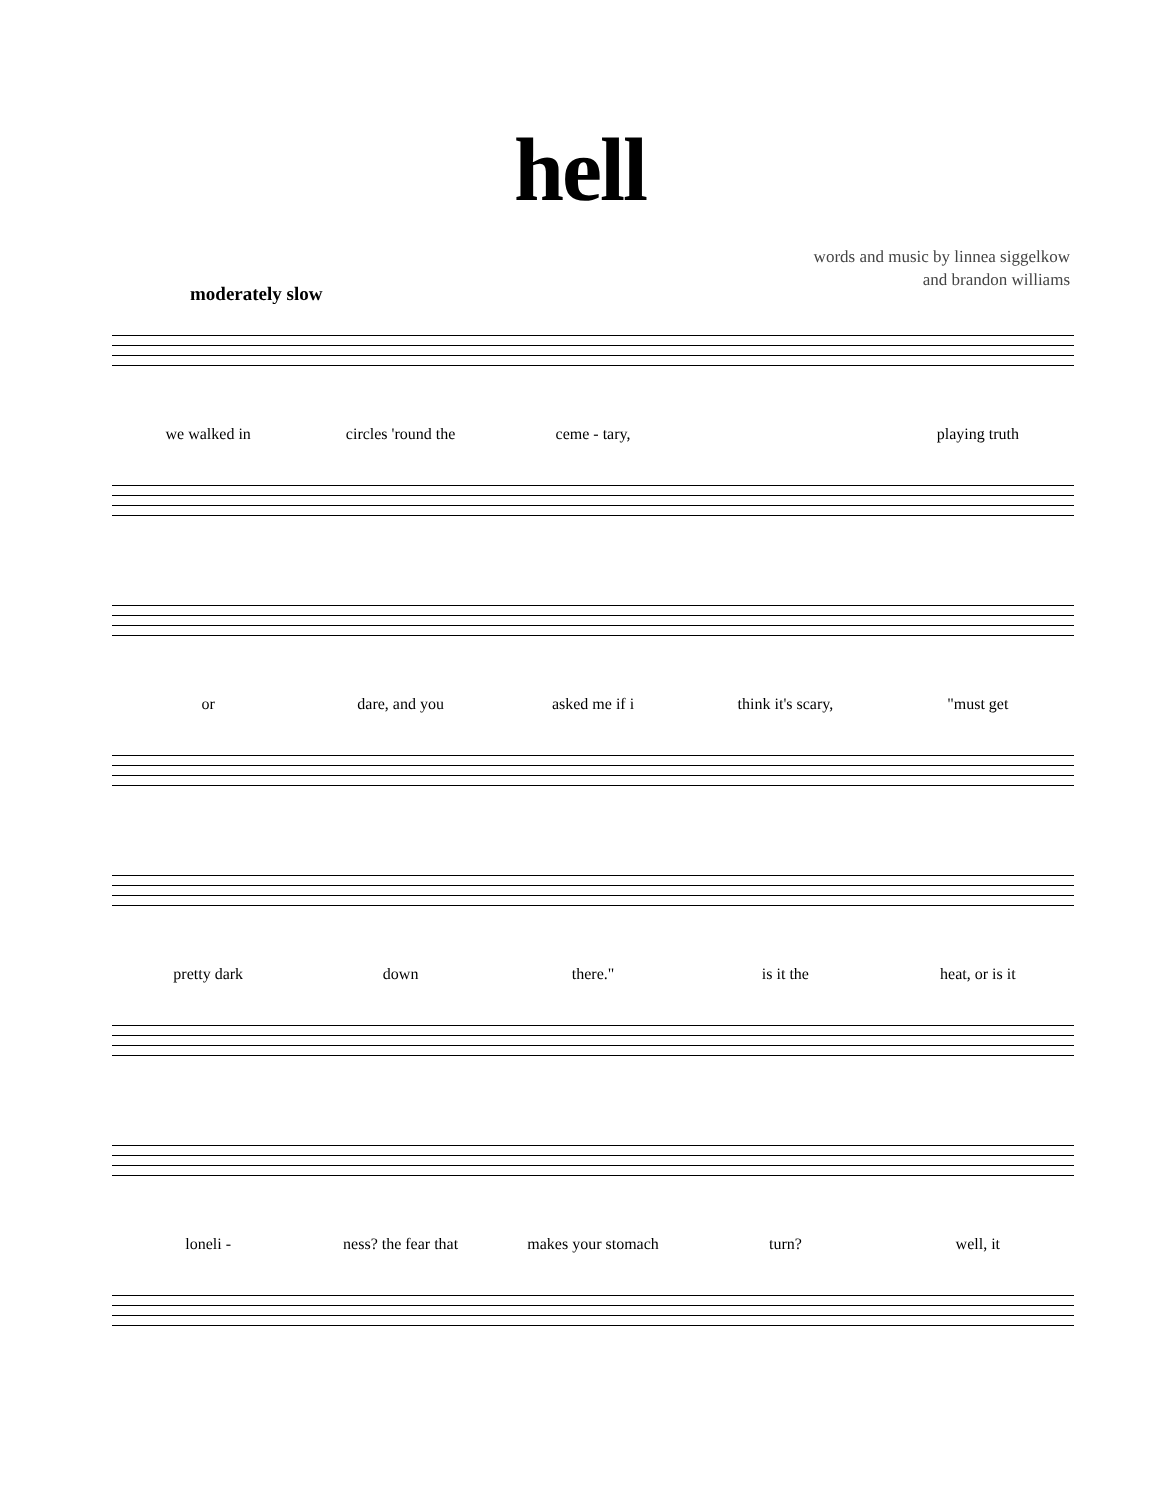hell
words and music by linnea siggelkow
and brandon williams
moderately slow
we walked in circles 'round the ceme - tary, playing truth
or dare, and you asked me if i think it's scary, "must get
pretty dark down there." is it the heat, or is it
loneli - ness? the fear that makes your stomach turn? well, it